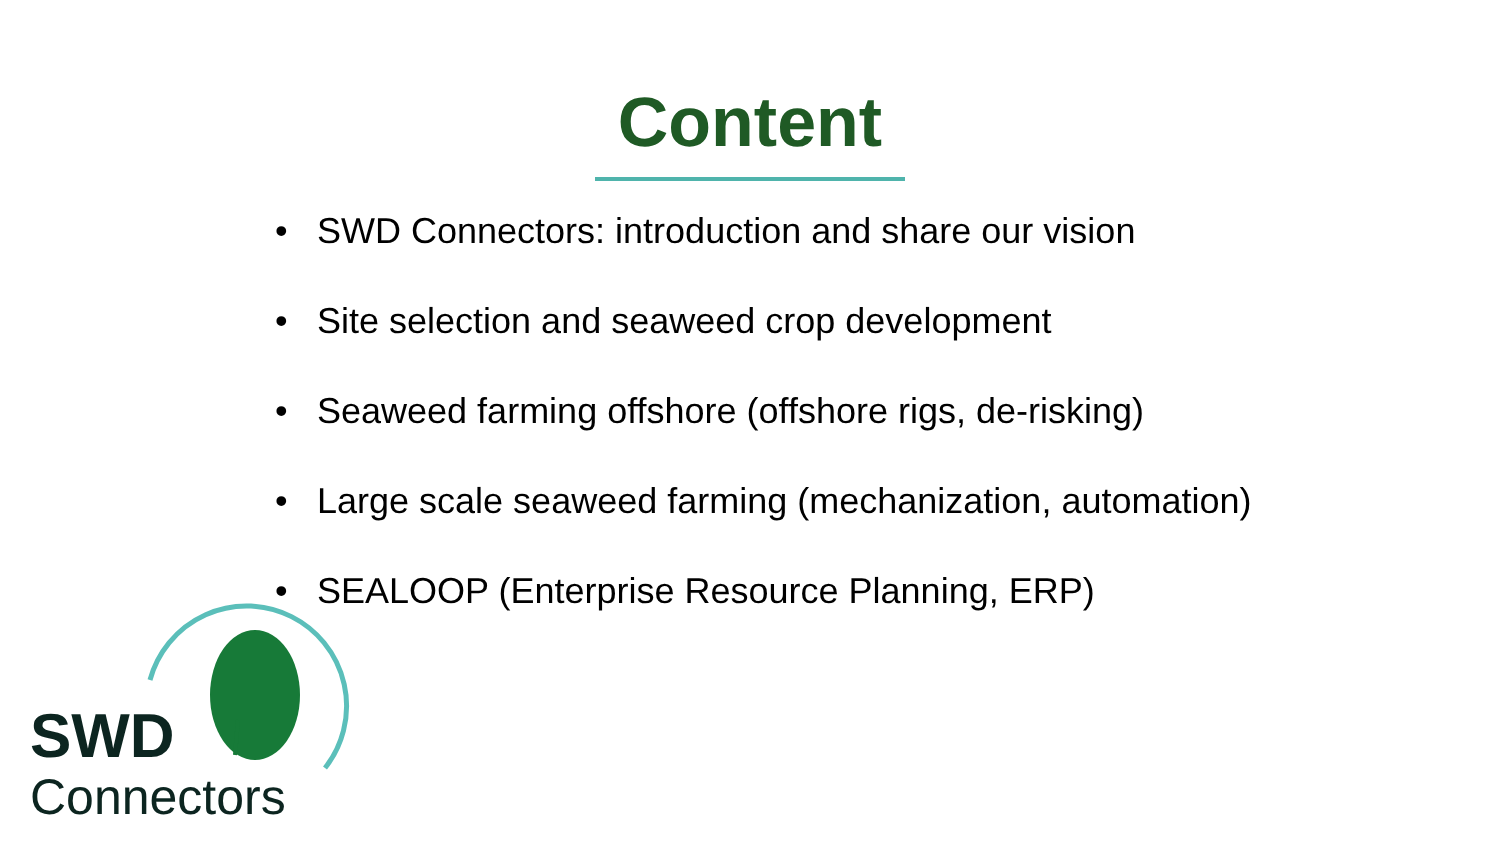Content
• SWD Connectors: introduction and share our vision
• Site selection and seaweed crop development
• Seaweed farming offshore (offshore rigs, de-risking)
• Large scale seaweed farming (mechanization, automation)
• SEALOOP (Enterprise Resource Planning, ERP)
SWD
Connectors